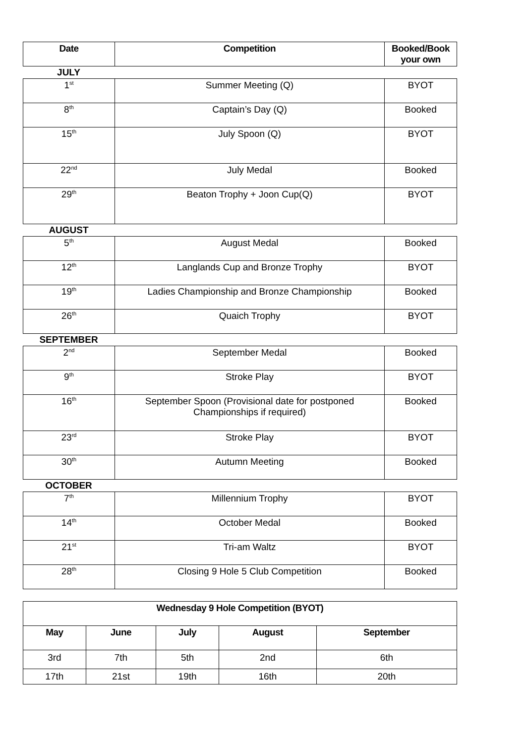| Date | Competition | Booked/Book your own |
| --- | --- | --- |
JULY
| 1<sup>st</sup> | Summer Meeting (Q) | BYOT |
| 8<sup>th</sup> | Captain’s Day (Q) | Booked |
| 15<sup>th</sup> | July Spoon (Q) | BYOT |
| 22<sup>nd</sup> | July Medal | Booked |
| 29<sup>th</sup> | Beaton Trophy + Joon Cup(Q) | BYOT |
AUGUST
| 5<sup>th</sup> | August Medal | Booked |
| 12<sup>th</sup> | Langlands Cup and Bronze Trophy | BYOT |
| 19<sup>th</sup> | Ladies Championship and Bronze Championship | Booked |
| 26<sup>th</sup> | Quaich Trophy | BYOT |
SEPTEMBER
| 2<sup>nd</sup> | September Medal | Booked |
| 9<sup>th</sup> | Stroke Play | BYOT |
| 16<sup>th</sup> | September Spoon (Provisional date for postponed Championships if required) | Booked |
| 23<sup>rd</sup> | Stroke Play | BYOT |
| 30<sup>th</sup> | Autumn Meeting | Booked |
OCTOBER
| 7<sup>th</sup> | Millennium Trophy | BYOT |
| 14<sup>th</sup> | October Medal | Booked |
| 21<sup>st</sup> | Tri-am Waltz | BYOT |
| 28<sup>th</sup> | Closing 9 Hole 5 Club Competition | Booked |
| Wednesday 9 Hole Competition (BYOT) | | | | |
| --- | --- | --- | --- | --- |
| May | June | July | August | September |
| 3rd | 7th | 5th | 2nd | 6th |
| 17th | 21st | 19th | 16th | 20th |